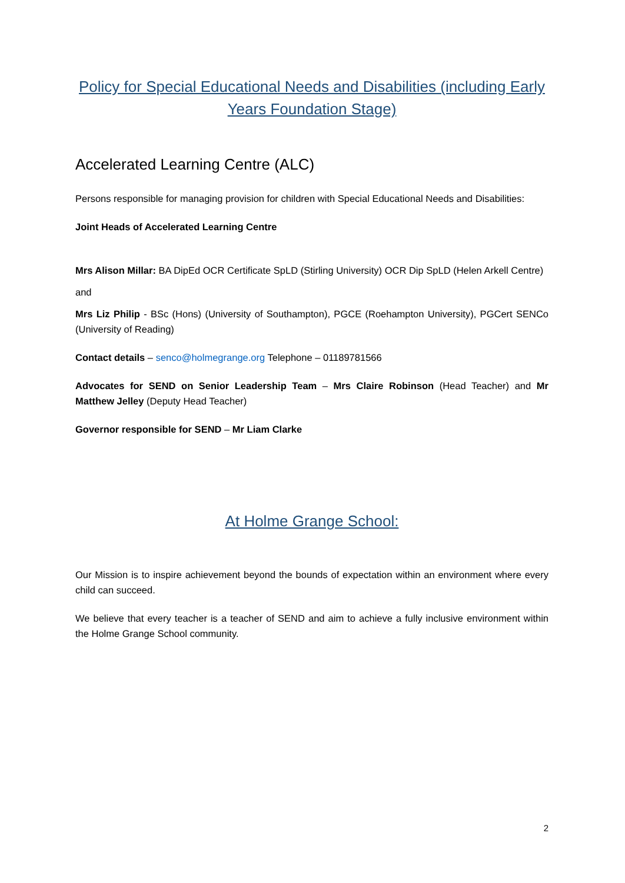Policy for Special Educational Needs and Disabilities (including Early Years Foundation Stage)
Accelerated Learning Centre (ALC)
Persons responsible for managing provision for children with Special Educational Needs and Disabilities:
Joint Heads of Accelerated Learning Centre
Mrs Alison Millar: BA DipEd OCR Certificate SpLD (Stirling University) OCR Dip SpLD (Helen Arkell Centre)
and
Mrs Liz Philip - BSc (Hons) (University of Southampton), PGCE (Roehampton University), PGCert SENCo (University of Reading)
Contact details – senco@holmegrange.org Telephone – 01189781566
Advocates for SEND on Senior Leadership Team – Mrs Claire Robinson (Head Teacher) and Mr Matthew Jelley (Deputy Head Teacher)
Governor responsible for SEND – Mr Liam Clarke
At Holme Grange School:
Our Mission is to inspire achievement beyond the bounds of expectation within an environment where every child can succeed.
We believe that every teacher is a teacher of SEND and aim to achieve a fully inclusive environment within the Holme Grange School community.
2